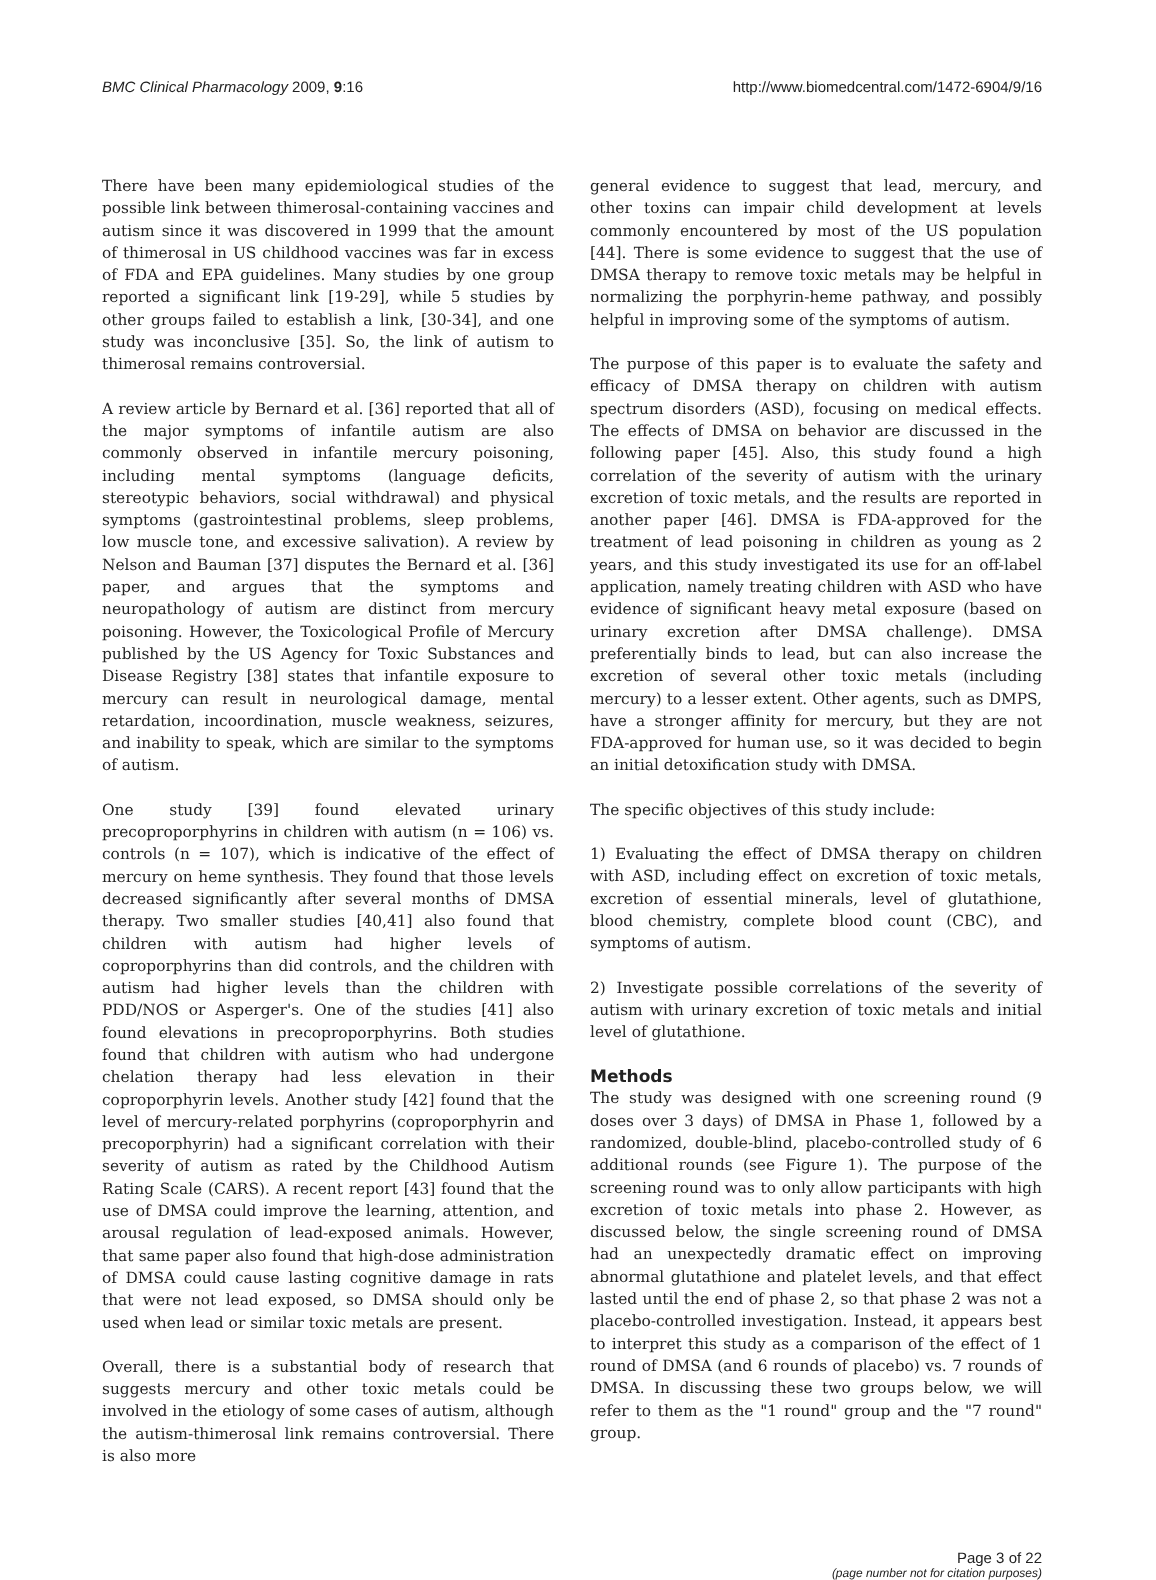BMC Clinical Pharmacology 2009, 9:16 http://www.biomedcentral.com/1472-6904/9/16
There have been many epidemiological studies of the possible link between thimerosal-containing vaccines and autism since it was discovered in 1999 that the amount of thimerosal in US childhood vaccines was far in excess of FDA and EPA guidelines. Many studies by one group reported a significant link [19-29], while 5 studies by other groups failed to establish a link, [30-34], and one study was inconclusive [35]. So, the link of autism to thimerosal remains controversial.
A review article by Bernard et al. [36] reported that all of the major symptoms of infantile autism are also commonly observed in infantile mercury poisoning, including mental symptoms (language deficits, stereotypic behaviors, social withdrawal) and physical symptoms (gastrointestinal problems, sleep problems, low muscle tone, and excessive salivation). A review by Nelson and Bauman [37] disputes the Bernard et al. [36] paper, and argues that the symptoms and neuropathology of autism are distinct from mercury poisoning. However, the Toxicological Profile of Mercury published by the US Agency for Toxic Substances and Disease Registry [38] states that infantile exposure to mercury can result in neurological damage, mental retardation, incoordination, muscle weakness, seizures, and inability to speak, which are similar to the symptoms of autism.
One study [39] found elevated urinary precoproporphyrins in children with autism (n = 106) vs. controls (n = 107), which is indicative of the effect of mercury on heme synthesis. They found that those levels decreased significantly after several months of DMSA therapy. Two smaller studies [40,41] also found that children with autism had higher levels of coproporphyrins than did controls, and the children with autism had higher levels than the children with PDD/NOS or Asperger's. One of the studies [41] also found elevations in precoproporphyrins. Both studies found that children with autism who had undergone chelation therapy had less elevation in their coproporphyrin levels. Another study [42] found that the level of mercury-related porphyrins (coproporphyrin and precoporphyrin) had a significant correlation with their severity of autism as rated by the Childhood Autism Rating Scale (CARS). A recent report [43] found that the use of DMSA could improve the learning, attention, and arousal regulation of lead-exposed animals. However, that same paper also found that high-dose administration of DMSA could cause lasting cognitive damage in rats that were not lead exposed, so DMSA should only be used when lead or similar toxic metals are present.
Overall, there is a substantial body of research that suggests mercury and other toxic metals could be involved in the etiology of some cases of autism, although the autism-thimerosal link remains controversial. There is also more
general evidence to suggest that lead, mercury, and other toxins can impair child development at levels commonly encountered by most of the US population [44]. There is some evidence to suggest that the use of DMSA therapy to remove toxic metals may be helpful in normalizing the porphyrin-heme pathway, and possibly helpful in improving some of the symptoms of autism.
The purpose of this paper is to evaluate the safety and efficacy of DMSA therapy on children with autism spectrum disorders (ASD), focusing on medical effects. The effects of DMSA on behavior are discussed in the following paper [45]. Also, this study found a high correlation of the severity of autism with the urinary excretion of toxic metals, and the results are reported in another paper [46]. DMSA is FDA-approved for the treatment of lead poisoning in children as young as 2 years, and this study investigated its use for an off-label application, namely treating children with ASD who have evidence of significant heavy metal exposure (based on urinary excretion after DMSA challenge). DMSA preferentially binds to lead, but can also increase the excretion of several other toxic metals (including mercury) to a lesser extent. Other agents, such as DMPS, have a stronger affinity for mercury, but they are not FDA-approved for human use, so it was decided to begin an initial detoxification study with DMSA.
The specific objectives of this study include:
1) Evaluating the effect of DMSA therapy on children with ASD, including effect on excretion of toxic metals, excretion of essential minerals, level of glutathione, blood chemistry, complete blood count (CBC), and symptoms of autism.
2) Investigate possible correlations of the severity of autism with urinary excretion of toxic metals and initial level of glutathione.
Methods
The study was designed with one screening round (9 doses over 3 days) of DMSA in Phase 1, followed by a randomized, double-blind, placebo-controlled study of 6 additional rounds (see Figure 1). The purpose of the screening round was to only allow participants with high excretion of toxic metals into phase 2. However, as discussed below, the single screening round of DMSA had an unexpectedly dramatic effect on improving abnormal glutathione and platelet levels, and that effect lasted until the end of phase 2, so that phase 2 was not a placebo-controlled investigation. Instead, it appears best to interpret this study as a comparison of the effect of 1 round of DMSA (and 6 rounds of placebo) vs. 7 rounds of DMSA. In discussing these two groups below, we will refer to them as the "1 round" group and the "7 round" group.
Page 3 of 22
(page number not for citation purposes)